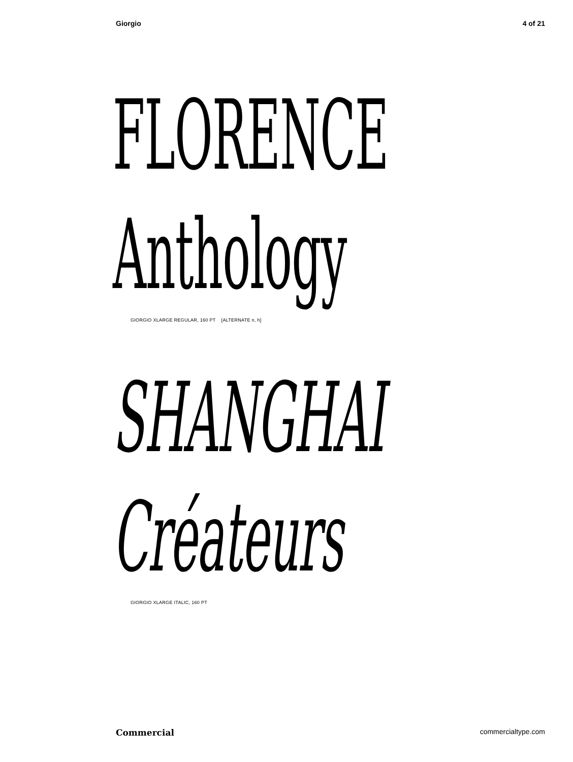Giorgio 4 of 21
FLORENCE
Anthology
GIORGIO XLARGE REGULAR, 160 PT [ALTERNATE n, h]
SHANGHAI
Créateurs
GIORGIO XLARGE ITALIC, 160 PT
Commercial commercialtype.com